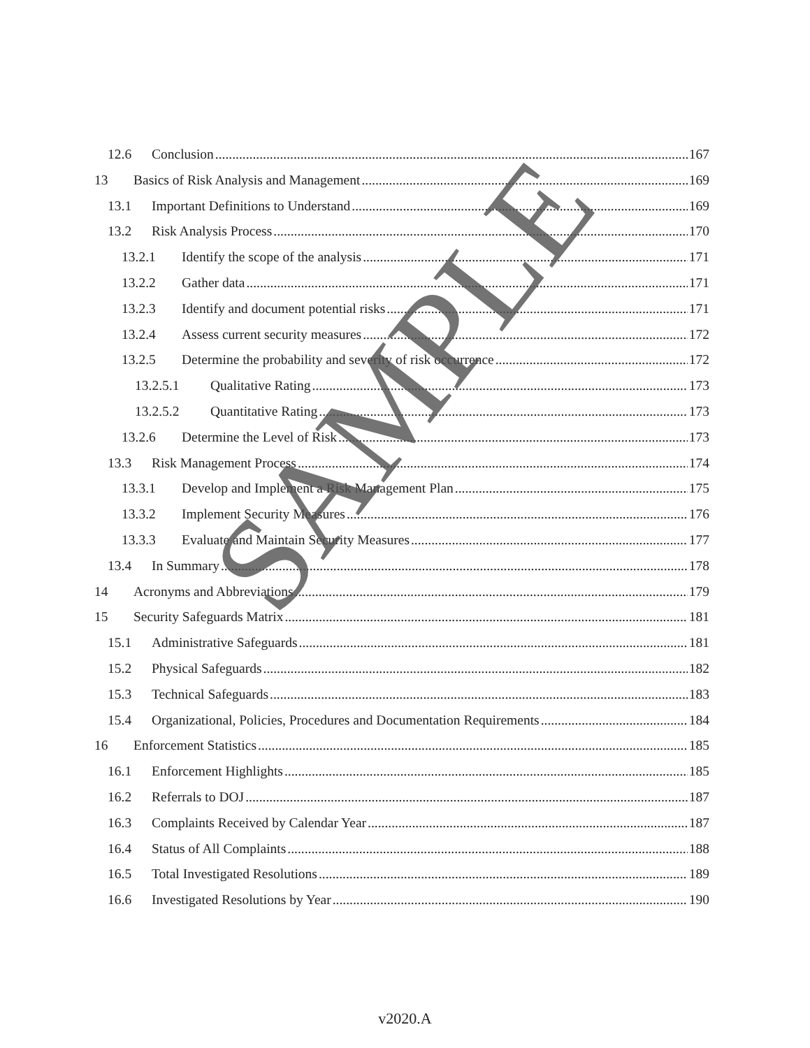12.6 Conclusion 167
13 Basics of Risk Analysis and Management 169
13.1 Important Definitions to Understand 169
13.2 Risk Analysis Process 170
13.2.1 Identify the scope of the analysis 171
13.2.2 Gather data 171
13.2.3 Identify and document potential risks 171
13.2.4 Assess current security measures 172
13.2.5 Determine the probability and severity of risk occurrence 172
13.2.5.1 Qualitative Rating 173
13.2.5.2 Quantitative Rating 173
13.2.6 Determine the Level of Risk 173
13.3 Risk Management Process 174
13.3.1 Develop and Implement a Risk Management Plan 175
13.3.2 Implement Security Measures 176
13.3.3 Evaluate and Maintain Security Measures 177
13.4 In Summary 178
14 Acronyms and Abbreviations 179
15 Security Safeguards Matrix 181
15.1 Administrative Safeguards 181
15.2 Physical Safeguards 182
15.3 Technical Safeguards 183
15.4 Organizational, Policies, Procedures and Documentation Requirements 184
16 Enforcement Statistics 185
16.1 Enforcement Highlights 185
16.2 Referrals to DOJ 187
16.3 Complaints Received by Calendar Year 187
16.4 Status of All Complaints 188
16.5 Total Investigated Resolutions 189
16.6 Investigated Resolutions by Year 190
v2020.A
SAMPLE